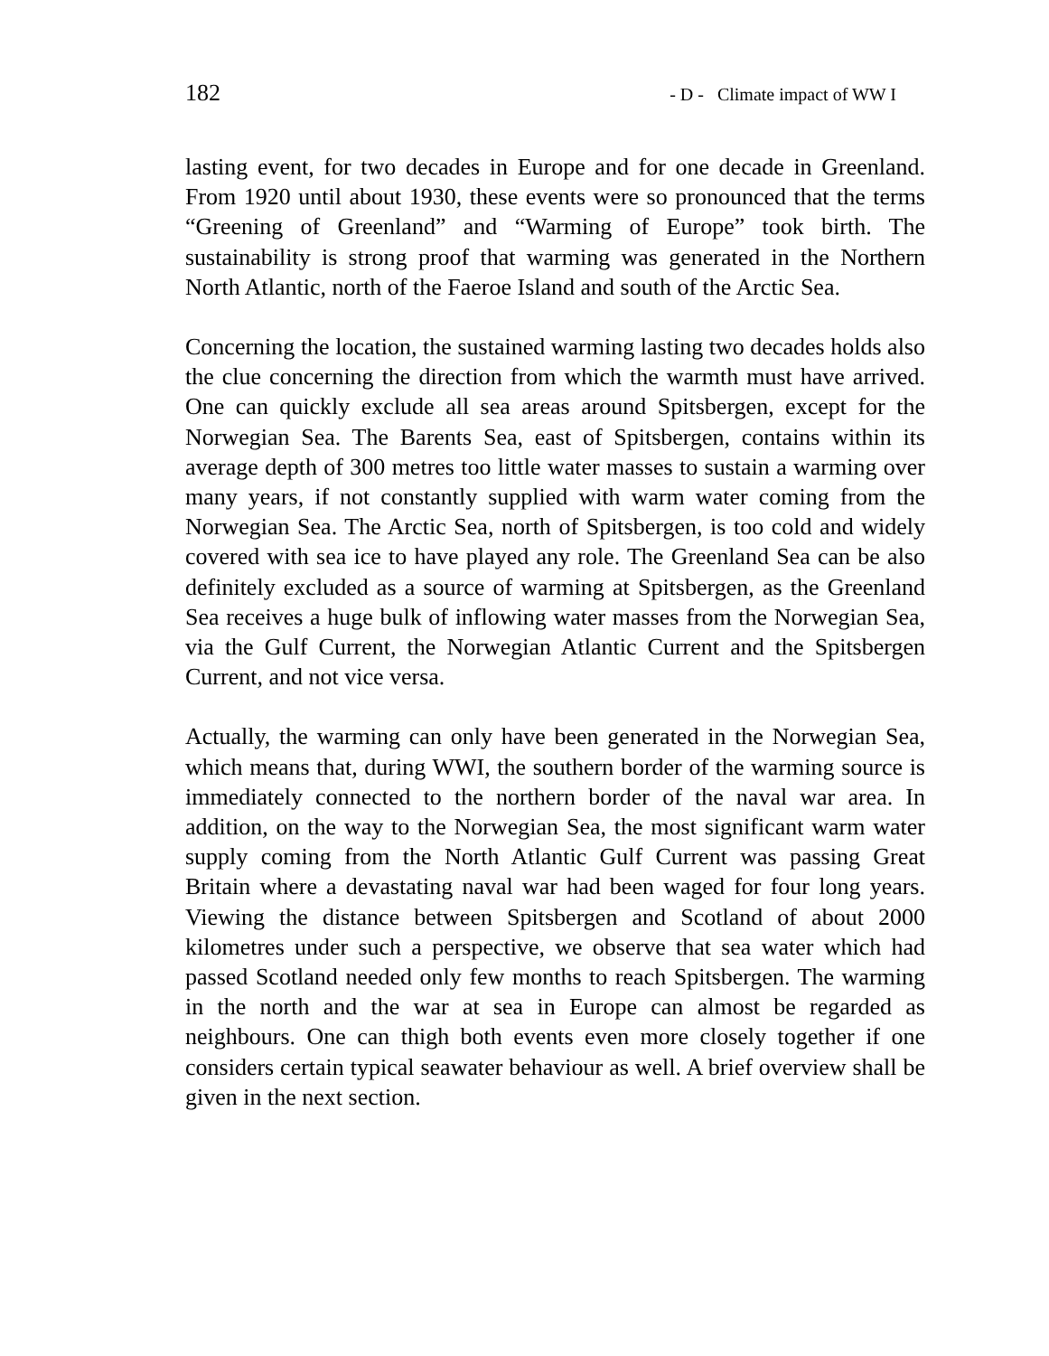182 - D - Climate impact of WW I
lasting event, for two decades in Europe and for one decade in Greenland. From 1920 until about 1930, these events were so pronounced that the terms “Greening of Greenland” and “Warming of Europe” took birth. The sustainability is strong proof that warming was generated in the Northern North Atlantic, north of the Faeroe Island and south of the Arctic Sea.
Concerning the location, the sustained warming lasting two decades holds also the clue concerning the direction from which the warmth must have arrived. One can quickly exclude all sea areas around Spitsbergen, except for the Norwegian Sea. The Barents Sea, east of Spitsbergen, contains within its average depth of 300 metres too little water masses to sustain a warming over many years, if not constantly supplied with warm water coming from the Norwegian Sea. The Arctic Sea, north of Spitsbergen, is too cold and widely covered with sea ice to have played any role. The Greenland Sea can be also definitely excluded as a source of warming at Spitsbergen, as the Greenland Sea receives a huge bulk of inflowing water masses from the Norwegian Sea, via the Gulf Current, the Norwegian Atlantic Current and the Spitsbergen Current, and not vice versa.
Actually, the warming can only have been generated in the Norwegian Sea, which means that, during WWI, the southern border of the warming source is immediately connected to the northern border of the naval war area. In addition, on the way to the Norwegian Sea, the most significant warm water supply coming from the North Atlantic Gulf Current was passing Great Britain where a devastating naval war had been waged for four long years. Viewing the distance between Spitsbergen and Scotland of about 2000 kilometres under such a perspective, we observe that sea water which had passed Scotland needed only few months to reach Spitsbergen. The warming in the north and the war at sea in Europe can almost be regarded as neighbours. One can thigh both events even more closely together if one considers certain typical seawater behaviour as well. A brief overview shall be given in the next section.